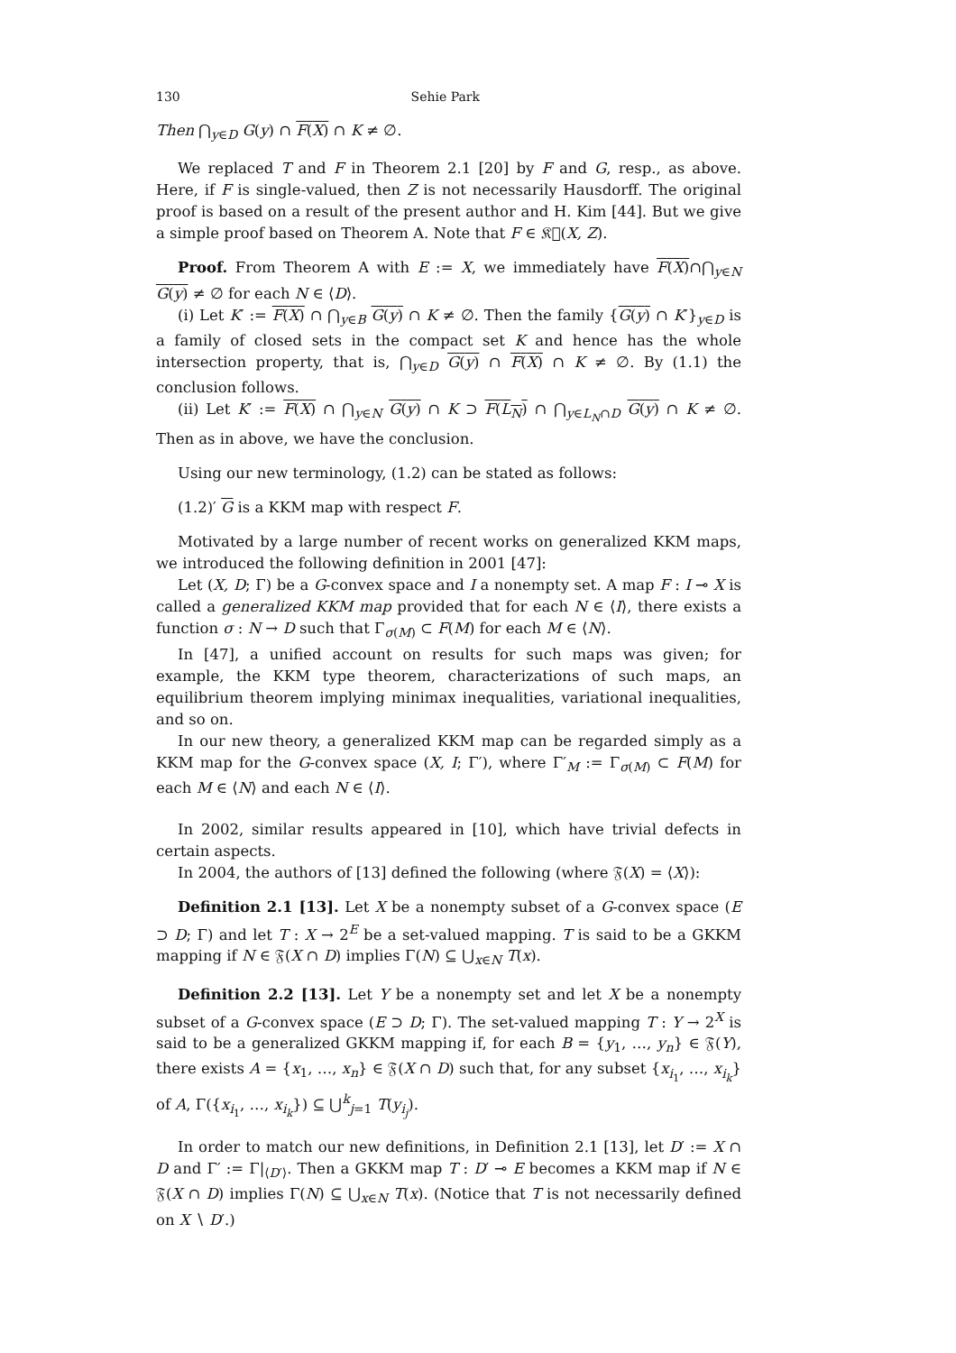130 Sehie Park
Then ⋂<sub>y∈D</sub> G(y) ∩ F(X) ∩ K ≠ ∅.
We replaced T and F in Theorem 2.1 [20] by F and G, resp., as above. Here, if F is single-valued, then Z is not necessarily Hausdorff. The original proof is based on a result of the present author and H. Kim [44]. But we give a simple proof based on Theorem A. Note that F ∈ 𝔎𝔆(X, Z).
Proof. From Theorem A with E := X, we immediately have F(X)∩⋂<sub>y∈N</sub> G(y) ≠ ∅ for each N ∈ ⟨D⟩.
(i) Let K′ := F(X) ∩ ⋂<sub>y∈B</sub> G(y) ∩ K ≠ ∅. Then the family {G(y) ∩ K′}<sub>y∈D</sub> is a family of closed sets in the compact set K and hence has the whole intersection property, that is, ⋂<sub>y∈D</sub> G(y) ∩ F(X) ∩ K ≠ ∅. By (1.1) the conclusion follows.
(ii) Let K′ := F(X) ∩ ⋂<sub>y∈N</sub> G(y) ∩ K ⊃ F(L<sub>N</sub>) ∩ ⋂<sub>y∈L<sub>N</sub>∩D</sub> G(y) ∩ K ≠ ∅. Then as in above, we have the conclusion.
Using our new terminology, (1.2) can be stated as follows:
(1.2)′ G is a KKM map with respect F.
Motivated by a large number of recent works on generalized KKM maps, we introduced the following definition in 2001 [47]:
Let (X, D; Γ) be a G-convex space and I a nonempty set. A map F : I ⊸ X is called a generalized KKM map provided that for each N ∈ ⟨I⟩, there exists a function σ : N → D such that Γ<sub>σ(M)</sub> ⊂ F(M) for each M ∈ ⟨N⟩.
In [47], a unified account on results for such maps was given; for example, the KKM type theorem, characterizations of such maps, an equilibrium theorem implying minimax inequalities, variational inequalities, and so on.
In our new theory, a generalized KKM map can be regarded simply as a KKM map for the G-convex space (X, I; Γ′), where Γ′<sub>M</sub> := Γ<sub>σ(M)</sub> ⊂ F(M) for each M ∈ ⟨N⟩ and each N ∈ ⟨I⟩.
In 2002, similar results appeared in [10], which have trivial defects in certain aspects.
In 2004, the authors of [13] defined the following (where 𝔉(X) = ⟨X⟩):
Definition 2.1 [13]. Let X be a nonempty subset of a G-convex space (E ⊃ D; Γ) and let T : X → 2<sup>E</sup> be a set-valued mapping. T is said to be a GKKM mapping if N ∈ 𝔉(X ∩ D) implies Γ(N) ⊆ ⋃<sub>x∈N</sub> T(x).
Definition 2.2 [13]. Let Y be a nonempty set and let X be a nonempty subset of a G-convex space (E ⊃ D; Γ). The set-valued mapping T : Y → 2<sup>X</sup> is said to be a generalized GKKM mapping if, for each B = {y<sub>1</sub>, …, y<sub>n</sub>} ∈ 𝔉(Y), there exists A = {x<sub>1</sub>, …, x<sub>n</sub>} ∈ 𝔉(X ∩ D) such that, for any subset {x<sub>i<sub>1</sub></sub>, …, x<sub>i<sub>k</sub></sub>} of A, Γ({x<sub>i<sub>1</sub></sub>, …, x<sub>i<sub>k</sub></sub>}) ⊆ ⋃<sup>k</sup><sub>j=1</sub> T(y<sub>i<sub>j</sub></sub>).
In order to match our new definitions, in Definition 2.1 [13], let D′ := X ∩ D and Γ′ := Γ|<sub>⟨D′⟩</sub>. Then a GKKM map T : D′ ⊸ E becomes a KKM map if N ∈ 𝔉(X ∩ D) implies Γ(N) ⊆ ⋃<sub>x∈N</sub> T(x). (Notice that T is not necessarily defined on X ∖ D′.)